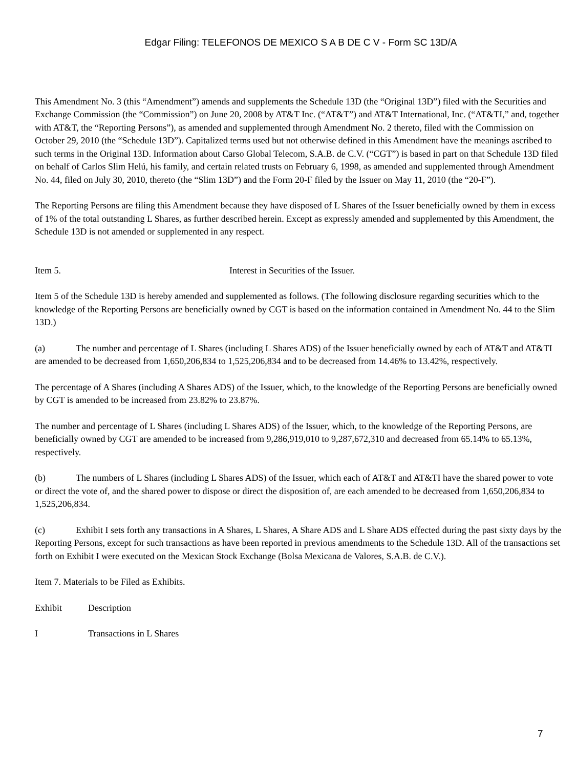Edgar Filing: TELEFONOS DE MEXICO S A B DE C V - Form SC 13D/A
This Amendment No. 3 (this “Amendment”) amends and supplements the Schedule 13D (the “Original 13D”) filed with the Securities and Exchange Commission (the “Commission”) on June 20, 2008 by AT&T Inc. (“AT&T”) and AT&T International, Inc. (“AT&TI,” and, together with AT&T, the “Reporting Persons”), as amended and supplemented through Amendment No. 2 thereto, filed with the Commission on October 29, 2010 (the “Schedule 13D”). Capitalized terms used but not otherwise defined in this Amendment have the meanings ascribed to such terms in the Original 13D. Information about Carso Global Telecom, S.A.B. de C.V. (“CGT”) is based in part on that Schedule 13D filed on behalf of Carlos Slim Helú, his family, and certain related trusts on February 6, 1998, as amended and supplemented through Amendment No. 44, filed on July 30, 2010, thereto (the “Slim 13D”) and the Form 20-F filed by the Issuer on May 11, 2010 (the “20-F”).
The Reporting Persons are filing this Amendment because they have disposed of L Shares of the Issuer beneficially owned by them in excess of 1% of the total outstanding L Shares, as further described herein. Except as expressly amended and supplemented by this Amendment, the Schedule 13D is not amended or supplemented in any respect.
Item 5. Interest in Securities of the Issuer.
Item 5 of the Schedule 13D is hereby amended and supplemented as follows. (The following disclosure regarding securities which to the knowledge of the Reporting Persons are beneficially owned by CGT is based on the information contained in Amendment No. 44 to the Slim 13D.)
(a) The number and percentage of L Shares (including L Shares ADS) of the Issuer beneficially owned by each of AT&T and AT&TI are amended to be decreased from 1,650,206,834 to 1,525,206,834 and to be decreased from 14.46% to 13.42%, respectively.
The percentage of A Shares (including A Shares ADS) of the Issuer, which, to the knowledge of the Reporting Persons are beneficially owned by CGT is amended to be increased from 23.82% to 23.87%.
The number and percentage of L Shares (including L Shares ADS) of the Issuer, which, to the knowledge of the Reporting Persons, are beneficially owned by CGT are amended to be increased from 9,286,919,010 to 9,287,672,310 and decreased from 65.14% to 65.13%, respectively.
(b) The numbers of L Shares (including L Shares ADS) of the Issuer, which each of AT&T and AT&TI have the shared power to vote or direct the vote of, and the shared power to dispose or direct the disposition of, are each amended to be decreased from 1,650,206,834 to 1,525,206,834.
(c) Exhibit I sets forth any transactions in A Shares, L Shares, A Share ADS and L Share ADS effected during the past sixty days by the Reporting Persons, except for such transactions as have been reported in previous amendments to the Schedule 13D. All of the transactions set forth on Exhibit I were executed on the Mexican Stock Exchange (Bolsa Mexicana de Valores, S.A.B. de C.V.).
Item 7. Materials to be Filed as Exhibits.
Exhibit Description
I Transactions in L Shares
7